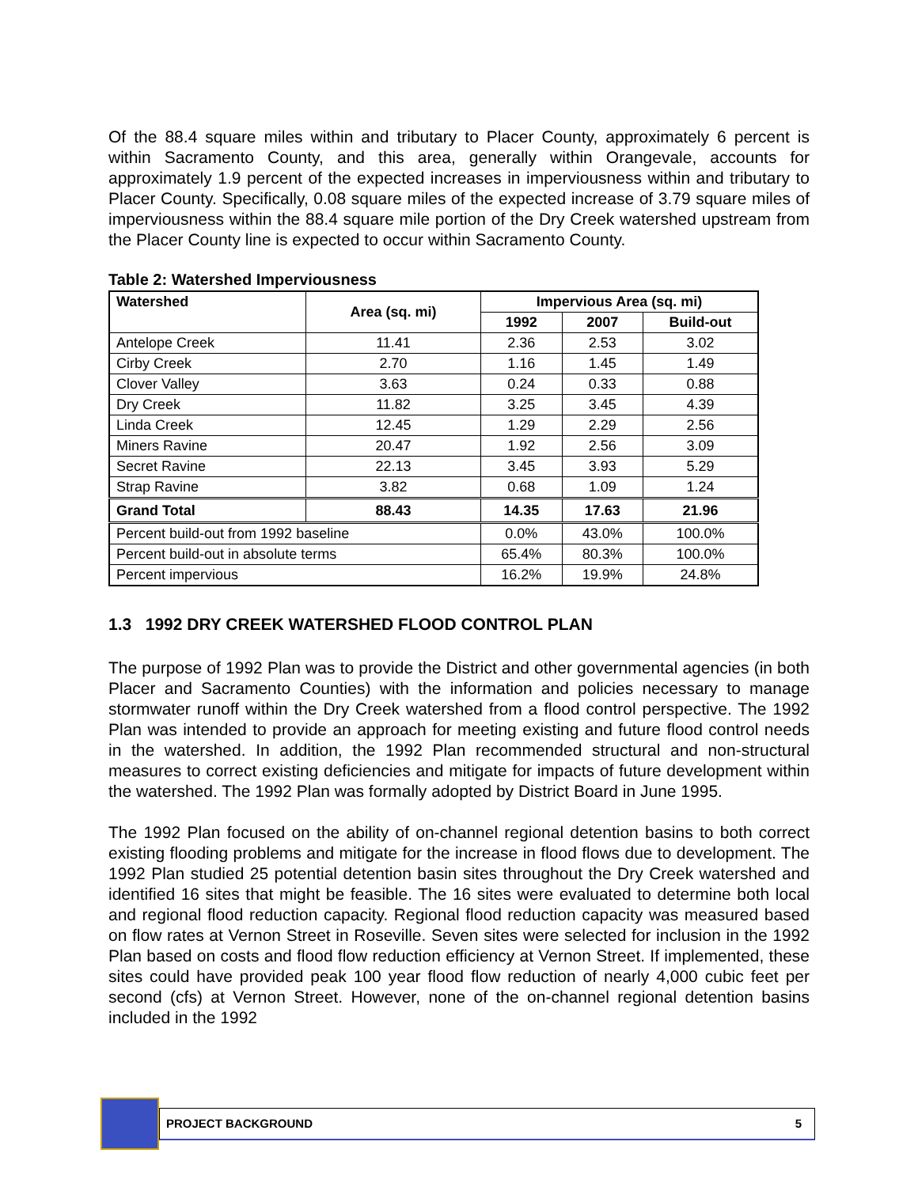Of the 88.4 square miles within and tributary to Placer County, approximately 6 percent is within Sacramento County, and this area, generally within Orangevale, accounts for approximately 1.9 percent of the expected increases in imperviousness within and tributary to Placer County. Specifically, 0.08 square miles of the expected increase of 3.79 square miles of imperviousness within the 88.4 square mile portion of the Dry Creek watershed upstream from the Placer County line is expected to occur within Sacramento County.
Table 2: Watershed Imperviousness
| Watershed | Area (sq. mi) | Impervious Area (sq. mi) | | |
| --- | --- | --- | --- | --- |
| | | 1992 | 2007 | Build-out |
| Antelope Creek | 11.41 | 2.36 | 2.53 | 3.02 |
| Cirby Creek | 2.70 | 1.16 | 1.45 | 1.49 |
| Clover Valley | 3.63 | 0.24 | 0.33 | 0.88 |
| Dry Creek | 11.82 | 3.25 | 3.45 | 4.39 |
| Linda Creek | 12.45 | 1.29 | 2.29 | 2.56 |
| Miners Ravine | 20.47 | 1.92 | 2.56 | 3.09 |
| Secret Ravine | 22.13 | 3.45 | 3.93 | 5.29 |
| Strap Ravine | 3.82 | 0.68 | 1.09 | 1.24 |
| Grand Total | 88.43 | 14.35 | 17.63 | 21.96 |
| Percent build-out from 1992 baseline | | 0.0% | 43.0% | 100.0% |
| Percent build-out in absolute terms | | 65.4% | 80.3% | 100.0% |
| Percent impervious | | 16.2% | 19.9% | 24.8% |
1.3 1992 DRY CREEK WATERSHED FLOOD CONTROL PLAN
The purpose of 1992 Plan was to provide the District and other governmental agencies (in both Placer and Sacramento Counties) with the information and policies necessary to manage stormwater runoff within the Dry Creek watershed from a flood control perspective. The 1992 Plan was intended to provide an approach for meeting existing and future flood control needs in the watershed. In addition, the 1992 Plan recommended structural and non-structural measures to correct existing deficiencies and mitigate for impacts of future development within the watershed. The 1992 Plan was formally adopted by District Board in June 1995.
The 1992 Plan focused on the ability of on-channel regional detention basins to both correct existing flooding problems and mitigate for the increase in flood flows due to development. The 1992 Plan studied 25 potential detention basin sites throughout the Dry Creek watershed and identified 16 sites that might be feasible. The 16 sites were evaluated to determine both local and regional flood reduction capacity. Regional flood reduction capacity was measured based on flow rates at Vernon Street in Roseville. Seven sites were selected for inclusion in the 1992 Plan based on costs and flood flow reduction efficiency at Vernon Street. If implemented, these sites could have provided peak 100 year flood flow reduction of nearly 4,000 cubic feet per second (cfs) at Vernon Street. However, none of the on-channel regional detention basins included in the 1992
PROJECT BACKGROUND 5